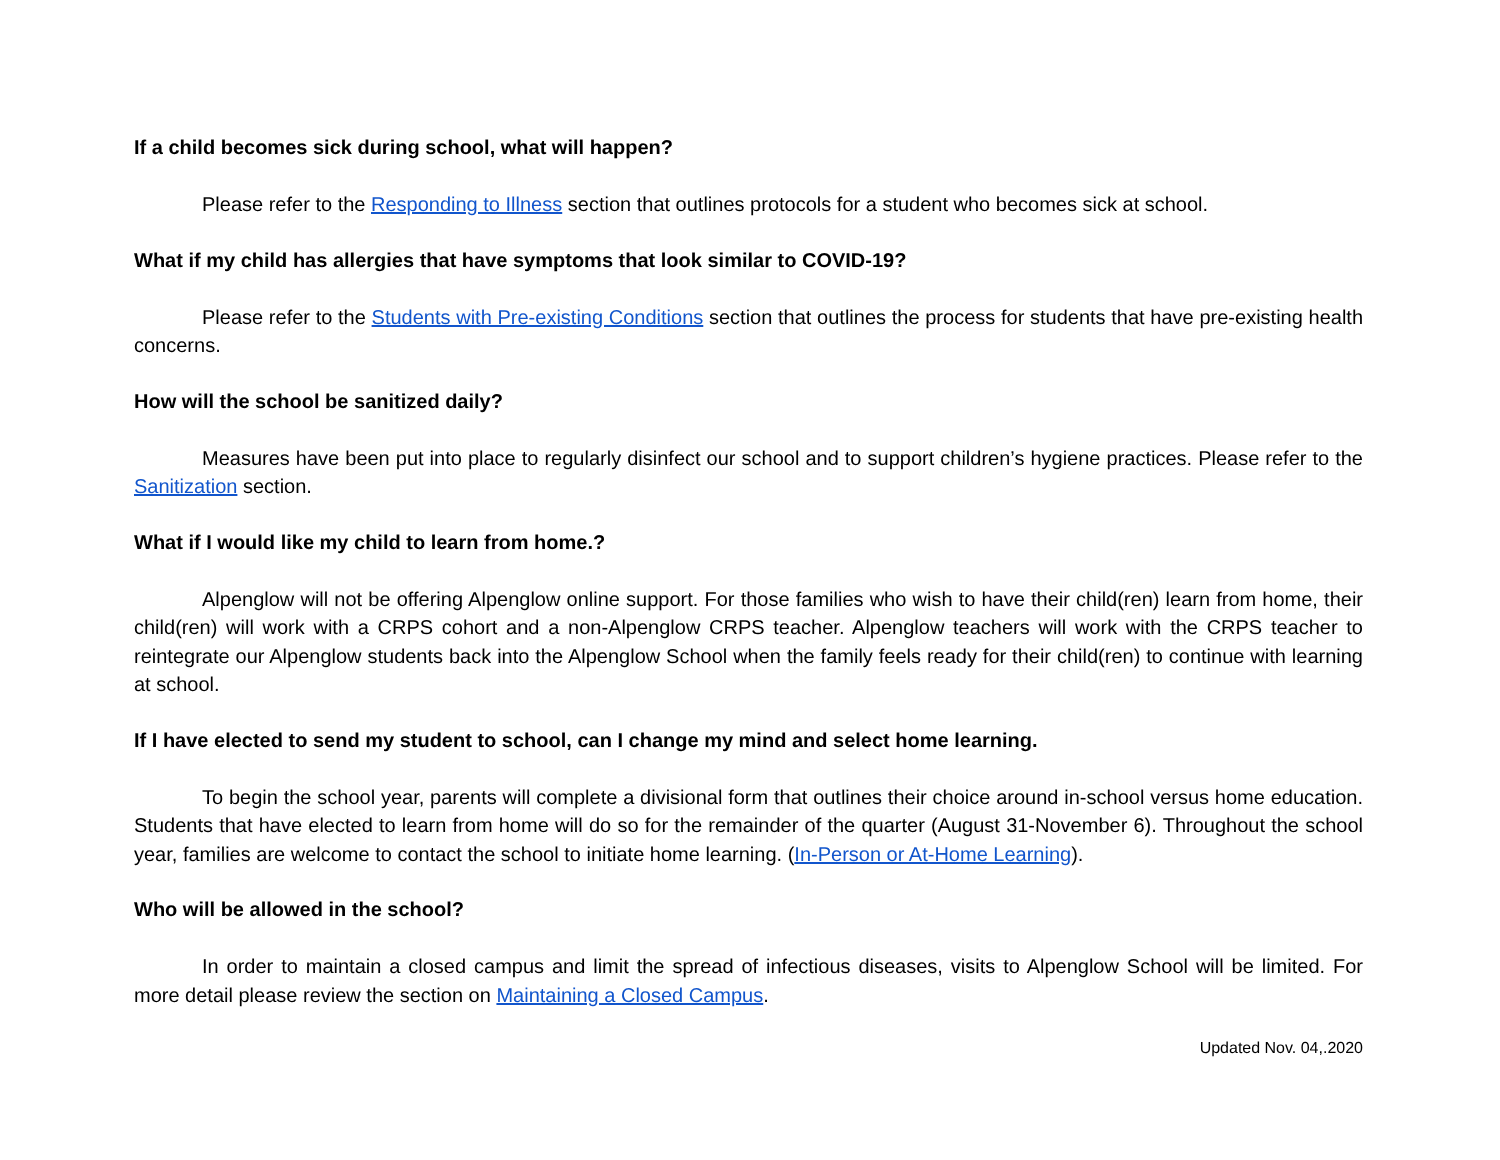If a child becomes sick during school, what will happen?
Please refer to the Responding to Illness section that outlines protocols for a student who becomes sick at school.
What if my child has allergies that have symptoms that look similar to COVID-19?
Please refer to the Students with Pre-existing Conditions section that outlines the process for students that have pre-existing health concerns.
How will the school be sanitized daily?
Measures have been put into place to regularly disinfect our school and to support children’s hygiene practices. Please refer to the Sanitization section.
What if I would like my child to learn from home.?
Alpenglow will not be offering Alpenglow online support. For those families who wish to have their child(ren) learn from home, their child(ren) will work with a CRPS cohort and a non-Alpenglow CRPS teacher. Alpenglow teachers will work with the CRPS teacher to reintegrate our Alpenglow students back into the Alpenglow School when the family feels ready for their child(ren) to continue with learning at school.
If I have elected to send my student to school, can I change my mind and select home learning.
To begin the school year, parents will complete a divisional form that outlines their choice around in-school versus home education. Students that have elected to learn from home will do so for the remainder of the quarter (August 31-November 6). Throughout the school year, families are welcome to contact the school to initiate home learning. (In-Person or At-Home Learning).
Who will be allowed in the school?
In order to maintain a closed campus and limit the spread of infectious diseases, visits to Alpenglow School will be limited. For more detail please review the section on Maintaining a Closed Campus.
Updated Nov. 04,.2020